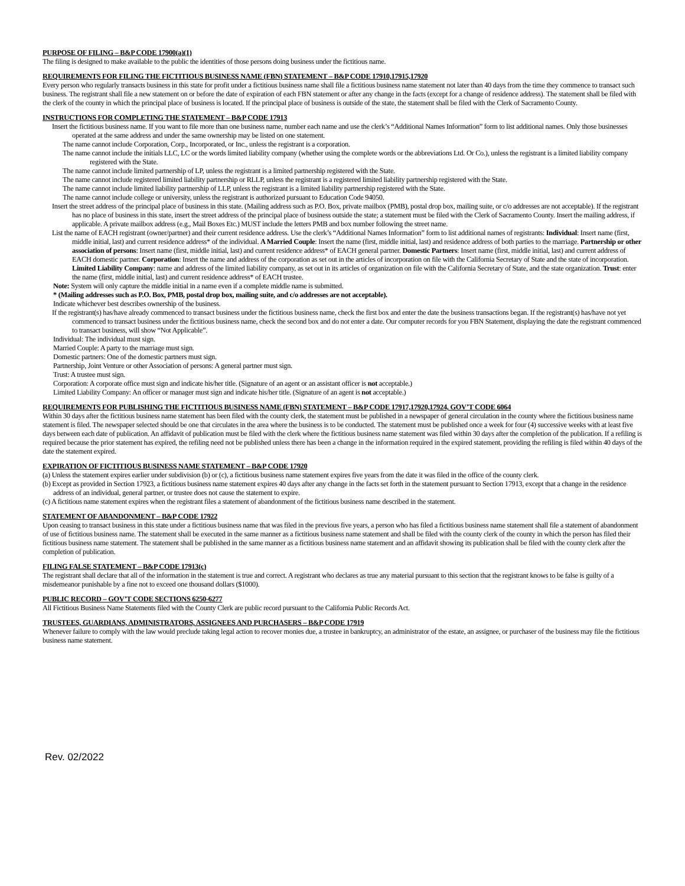PURPOSE OF FILING – B&P CODE 17900(a)(1)
The filing is designed to make available to the public the identities of those persons doing business under the fictitious name.
REQUIREMENTS FOR FILING THE FICTITIOUS BUSINESS NAME (FBN) STATEMENT – B&P CODE 17910,17915,17920
Every person who regularly transacts business in this state for profit under a fictitious business name shall file a fictitious business name statement not later than 40 days from the time they commence to transact such business. The registrant shall file a new statement on or before the date of expiration of each FBN statement or after any change in the facts (except for a change of residence address). The statement shall be filed with the clerk of the county in which the principal place of business is located. If the principal place of business is outside of the state, the statement shall be filed with the Clerk of Sacramento County.
INSTRUCTIONS FOR COMPLETING THE STATEMENT – B&P CODE 17913
Insert the fictitious business name. If you want to file more than one business name, number each name and use the clerk’s “Additional Names Information” form to list additional names. Only those businesses operated at the same address and under the same ownership may be listed on one statement.
The name cannot include Corporation, Corp., Incorporated, or Inc., unless the registrant is a corporation.
The name cannot include the initials LLC, LC or the words limited liability company (whether using the complete words or the abbreviations Ltd. Or Co.), unless the registrant is a limited liability company registered with the State.
The name cannot include limited partnership of LP, unless the registrant is a limited partnership registered with the State.
The name cannot include registered limited liability partnership or RLLP, unless the registrant is a registered limited liability partnership registered with the State.
The name cannot include limited liability partnership of LLP, unless the registrant is a limited liability partnership registered with the State.
The name cannot include college or university, unless the registrant is authorized pursuant to Education Code 94050.
Insert the street address of the principal place of business in this state. (Mailing address such as P.O. Box, private mailbox (PMB), postal drop box, mailing suite, or c/o addresses are not acceptable). If the registrant has no place of business in this state, insert the street address of the principal place of business outside the state; a statement must be filed with the Clerk of Sacramento County. Insert the mailing address, if applicable. A private mailbox address (e.g., Mail Boxes Etc.) MUST include the letters PMB and box number following the street name.
List the name of EACH registrant (owner/partner) and their current residence address. Use the clerk’s “Additional Names Information” form to list additional names of registrants: Individual: Insert name (first, middle initial, last) and current residence address* of the individual. A Married Couple: Insert the name (first, middle initial, last) and residence address of both parties to the marriage. Partnership or other association of persons: Insert name (first, middle initial, last) and current residence address* of EACH general partner. Domestic Partners: Insert name (first, middle initial, last) and current address of EACH domestic partner. Corporation: Insert the name and address of the corporation as set out in the articles of incorporation on file with the California Secretary of State and the state of incorporation. Limited Liability Company: name and address of the limited liability company, as set out in its articles of organization on file with the California Secretary of State, and the state organization. Trust: enter the name (first, middle initial, last) and current residence address* of EACH trustee.
Note: System will only capture the middle initial in a name even if a complete middle name is submitted.
* (Mailing addresses such as P.O. Box, PMB, postal drop box, mailing suite, and c/o addresses are not acceptable).
Indicate whichever best describes ownership of the business.
If the registrant(s) has/have already commenced to transact business under the fictitious business name, check the first box and enter the date the business transactions began. If the registrant(s) has/have not yet commenced to transact business under the fictitious business name, check the second box and do not enter a date. Our computer records for you FBN Statement, displaying the date the registrant commenced to transact business, will show “Not Applicable”.
Individual: The individual must sign.
Married Couple: A party to the marriage must sign.
Domestic partners: One of the domestic partners must sign.
Partnership, Joint Venture or other Association of persons: A general partner must sign.
Trust: A trustee must sign.
Corporation: A corporate office must sign and indicate his/her title. (Signature of an agent or an assistant officer is not acceptable.)
Limited Liability Company: An officer or manager must sign and indicate his/her title. (Signature of an agent is not acceptable.)
REQUIREMENTS FOR PUBLISHING THE FICTITIOUS BUSINESS NAME (FBN) STATEMENT – B&P CODE 17917,17920,17924, GOV’T CODE 6064
Within 30 days after the fictitious business name statement has been filed with the county clerk, the statement must be published in a newspaper of general circulation in the county where the fictitious business name statement is filed. The newspaper selected should be one that circulates in the area where the business is to be conducted. The statement must be published once a week for four (4) successive weeks with at least five days between each date of publication. An affidavit of publication must be filed with the clerk where the fictitious business name statement was filed within 30 days after the completion of the publication. If a refiling is required because the prior statement has expired, the refiling need not be published unless there has been a change in the information required in the expired statement, providing the refiling is filed within 40 days of the date the statement expired.
EXPIRATION OF FICTITIOUS BUSINESS NAME STATEMENT – B&P CODE 17920
(a) Unless the statement expires earlier under subdivision (b) or (c), a fictitious business name statement expires five years from the date it was filed in the office of the county clerk.
(b) Except as provided in Section 17923, a fictitious business name statement expires 40 days after any change in the facts set forth in the statement pursuant to Section 17913, except that a change in the residence address of an individual, general partner, or trustee does not cause the statement to expire.
(c) A fictitious name statement expires when the registrant files a statement of abandonment of the fictitious business name described in the statement.
STATEMENT OF ABANDONMENT – B&P CODE 17922
Upon ceasing to transact business in this state under a fictitious business name that was filed in the previous five years, a person who has filed a fictitious business name statement shall file a statement of abandonment of use of fictitious business name. The statement shall be executed in the same manner as a fictitious business name statement and shall be filed with the county clerk of the county in which the person has filed their fictitious business name statement. The statement shall be published in the same manner as a fictitious business name statement and an affidavit showing its publication shall be filed with the county clerk after the completion of publication.
FILING FALSE STATEMENT – B&P CODE 17913(c)
The registrant shall declare that all of the information in the statement is true and correct. A registrant who declares as true any material pursuant to this section that the registrant knows to be false is guilty of a misdemeanor punishable by a fine not to exceed one thousand dollars ($1000).
PUBLIC RECORD – GOV’T CODE SECTIONS 6250-6277
All Fictitious Business Name Statements filed with the County Clerk are public record pursuant to the California Public Records Act.
TRUSTEES, GUARDIANS, ADMINISTRATORS, ASSIGNEES AND PURCHASERS – B&P CODE 17919
Whenever failure to comply with the law would preclude taking legal action to recover monies due, a trustee in bankruptcy, an administrator of the estate, an assignee, or purchaser of the business may file the fictitious business name statement.
Rev. 02/2022